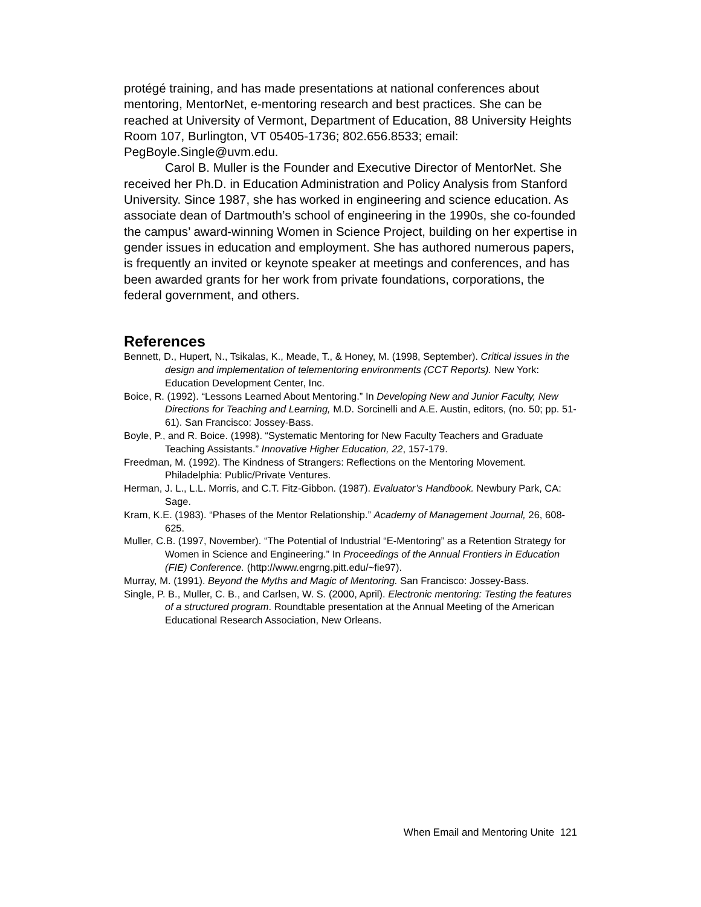protégé training, and has made presentations at national conferences about mentoring, MentorNet, e-mentoring research and best practices. She can be reached at University of Vermont, Department of Education, 88 University Heights Room 107, Burlington, VT 05405-1736; 802.656.8533; email: PegBoyle.Single@uvm.edu.
Carol B. Muller is the Founder and Executive Director of MentorNet. She received her Ph.D. in Education Administration and Policy Analysis from Stanford University. Since 1987, she has worked in engineering and science education. As associate dean of Dartmouth’s school of engineering in the 1990s, she co-founded the campus’ award-winning Women in Science Project, building on her expertise in gender issues in education and employment. She has authored numerous papers, is frequently an invited or keynote speaker at meetings and conferences, and has been awarded grants for her work from private foundations, corporations, the federal government, and others.
References
Bennett, D., Hupert, N., Tsikalas, K., Meade, T., & Honey, M. (1998, September). Critical issues in the design and implementation of telementoring environments (CCT Reports). New York: Education Development Center, Inc.
Boice, R. (1992). “Lessons Learned About Mentoring.” In Developing New and Junior Faculty, New Directions for Teaching and Learning, M.D. Sorcinelli and A.E. Austin, editors, (no. 50; pp. 51-61). San Francisco: Jossey-Bass.
Boyle, P., and R. Boice. (1998). “Systematic Mentoring for New Faculty Teachers and Graduate Teaching Assistants.” Innovative Higher Education, 22, 157-179.
Freedman, M. (1992). The Kindness of Strangers: Reflections on the Mentoring Movement. Philadelphia: Public/Private Ventures.
Herman, J. L., L.L. Morris, and C.T. Fitz-Gibbon. (1987). Evaluator’s Handbook. Newbury Park, CA: Sage.
Kram, K.E. (1983). “Phases of the Mentor Relationship.” Academy of Management Journal, 26, 608-625.
Muller, C.B. (1997, November). “The Potential of Industrial “E-Mentoring” as a Retention Strategy for Women in Science and Engineering.” In Proceedings of the Annual Frontiers in Education (FIE) Conference. (http://www.engrng.pitt.edu/~fie97).
Murray, M. (1991). Beyond the Myths and Magic of Mentoring. San Francisco: Jossey-Bass.
Single, P. B., Muller, C. B., and Carlsen, W. S. (2000, April). Electronic mentoring: Testing the features of a structured program. Roundtable presentation at the Annual Meeting of the American Educational Research Association, New Orleans.
When Email and Mentoring Unite 121